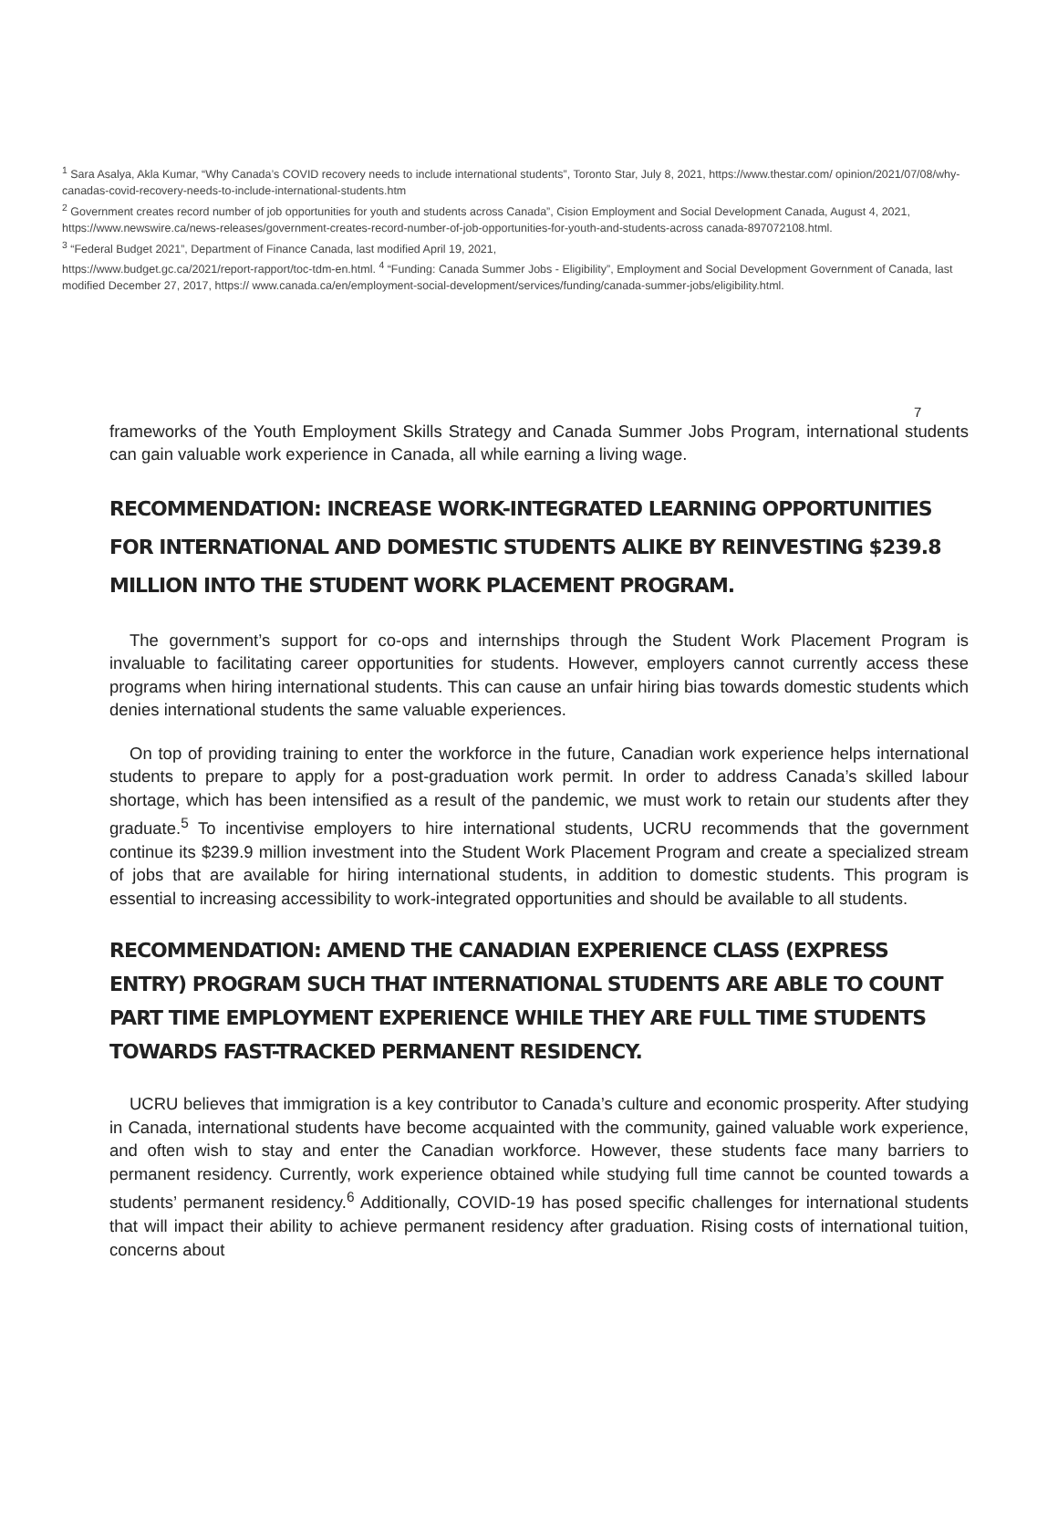<sup>1</sup> Sara Asalya, Akla Kumar, “Why Canada’s COVID recovery needs to include international students”, Toronto Star, July 8, 2021, https://www.thestar.com/ opinion/2021/07/08/why-canadas-covid-recovery-needs-to-include-international-students.htm
<sup>2</sup> Government creates record number of job opportunities for youth and students across Canada”, Cision Employment and Social Development Canada, August 4, 2021,
https://www.newswire.ca/news-releases/government-creates-record-number-of-job-opportunities-for-youth-and-students-across canada-897072108.html.
<sup>3</sup> “Federal Budget 2021”, Department of Finance Canada, last modified April 19, 2021,
https://www.budget.gc.ca/2021/report-rapport/toc-tdm-en.html. <sup>4</sup> “Funding: Canada Summer Jobs - Eligibility”, Employment and Social Development Government of Canada, last modified December 27, 2017, https:// www.canada.ca/en/employment-social-development/services/funding/canada-summer-jobs/eligibility.html.
7
frameworks of the Youth Employment Skills Strategy and Canada Summer Jobs Program, international students can gain valuable work experience in Canada, all while earning a living wage.
RECOMMENDATION: INCREASE WORK-INTEGRATED LEARNING OPPORTUNITIES FOR INTERNATIONAL AND DOMESTIC STUDENTS ALIKE BY REINVESTING $239.8 MILLION INTO THE STUDENT WORK PLACEMENT PROGRAM.
The government’s support for co-ops and internships through the Student Work Placement Program is invaluable to facilitating career opportunities for students. However, employers cannot currently access these programs when hiring international students. This can cause an unfair hiring bias towards domestic students which denies international students the same valuable experiences.
On top of providing training to enter the workforce in the future, Canadian work experience helps international students to prepare to apply for a post-graduation work permit. In order to address Canada’s skilled labour shortage, which has been intensified as a result of the pandemic, we must work to retain our students after they graduate.<sup>5</sup> To incentivise employers to hire international students, UCRU recommends that the government continue its $239.9 million investment into the Student Work Placement Program and create a specialized stream of jobs that are available for hiring international students, in addition to domestic students. This program is essential to increasing accessibility to work-integrated opportunities and should be available to all students.
RECOMMENDATION: AMEND THE CANADIAN EXPERIENCE CLASS (EXPRESS ENTRY) PROGRAM SUCH THAT INTERNATIONAL STUDENTS ARE ABLE TO COUNT PART TIME EMPLOYMENT EXPERIENCE WHILE THEY ARE FULL TIME STUDENTS TOWARDS FAST-TRACKED PERMANENT RESIDENCY.
UCRU believes that immigration is a key contributor to Canada’s culture and economic prosperity. After studying in Canada, international students have become acquainted with the community, gained valuable work experience, and often wish to stay and enter the Canadian workforce. However, these students face many barriers to permanent residency. Currently, work experience obtained while studying full time cannot be counted towards a students’ permanent residency.<sup>6</sup> Additionally, COVID-19 has posed specific challenges for international students that will impact their ability to achieve permanent residency after graduation. Rising costs of international tuition, concerns about